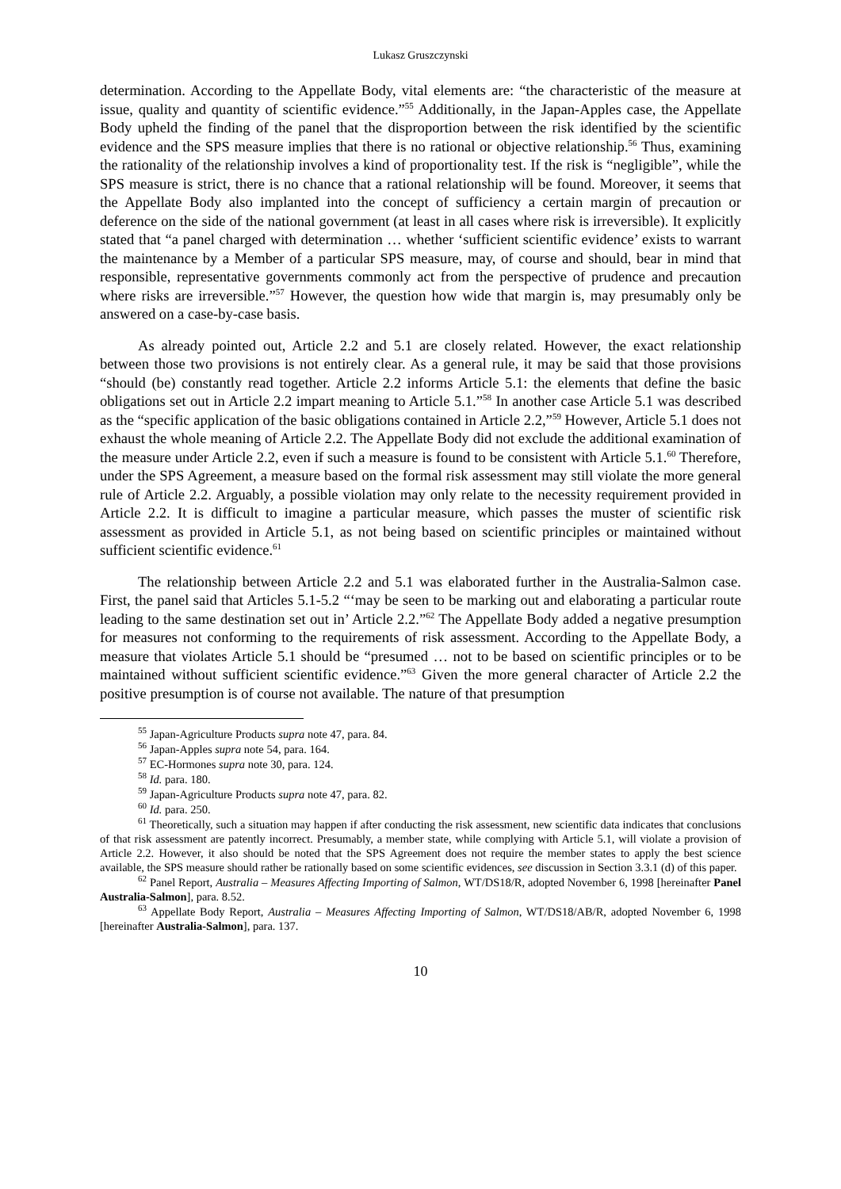Lukasz Gruszczynski
determination. According to the Appellate Body, vital elements are: “the characteristic of the measure at issue, quality and quantity of scientific evidence.”<sup>55</sup> Additionally, in the Japan-Apples case, the Appellate Body upheld the finding of the panel that the disproportion between the risk identified by the scientific evidence and the SPS measure implies that there is no rational or objective relationship.<sup>56</sup> Thus, examining the rationality of the relationship involves a kind of proportionality test. If the risk is “negligible”, while the SPS measure is strict, there is no chance that a rational relationship will be found. Moreover, it seems that the Appellate Body also implanted into the concept of sufficiency a certain margin of precaution or deference on the side of the national government (at least in all cases where risk is irreversible). It explicitly stated that “a panel charged with determination … whether ‘sufficient scientific evidence’ exists to warrant the maintenance by a Member of a particular SPS measure, may, of course and should, bear in mind that responsible, representative governments commonly act from the perspective of prudence and precaution where risks are irreversible.”<sup>57</sup> However, the question how wide that margin is, may presumably only be answered on a case-by-case basis.
As already pointed out, Article 2.2 and 5.1 are closely related. However, the exact relationship between those two provisions is not entirely clear. As a general rule, it may be said that those provisions “should (be) constantly read together. Article 2.2 informs Article 5.1: the elements that define the basic obligations set out in Article 2.2 impart meaning to Article 5.1.”<sup>58</sup> In another case Article 5.1 was described as the “specific application of the basic obligations contained in Article 2.2,”<sup>59</sup> However, Article 5.1 does not exhaust the whole meaning of Article 2.2. The Appellate Body did not exclude the additional examination of the measure under Article 2.2, even if such a measure is found to be consistent with Article 5.1.<sup>60</sup> Therefore, under the SPS Agreement, a measure based on the formal risk assessment may still violate the more general rule of Article 2.2. Arguably, a possible violation may only relate to the necessity requirement provided in Article 2.2. It is difficult to imagine a particular measure, which passes the muster of scientific risk assessment as provided in Article 5.1, as not being based on scientific principles or maintained without sufficient scientific evidence.<sup>61</sup>
The relationship between Article 2.2 and 5.1 was elaborated further in the Australia-Salmon case. First, the panel said that Articles 5.1-5.2 “‘may be seen to be marking out and elaborating a particular route leading to the same destination set out in’ Article 2.2.”<sup>62</sup> The Appellate Body added a negative presumption for measures not conforming to the requirements of risk assessment. According to the Appellate Body, a measure that violates Article 5.1 should be “presumed … not to be based on scientific principles or to be maintained without sufficient scientific evidence.”<sup>63</sup> Given the more general character of Article 2.2 the positive presumption is of course not available. The nature of that presumption
<sup>55</sup> Japan-Agriculture Products supra note 47, para. 84.
<sup>56</sup> Japan-Apples supra note 54, para. 164.
<sup>57</sup> EC-Hormones supra note 30, para. 124.
<sup>58</sup> Id. para. 180.
<sup>59</sup> Japan-Agriculture Products supra note 47, para. 82.
<sup>60</sup> Id. para. 250.
<sup>61</sup> Theoretically, such a situation may happen if after conducting the risk assessment, new scientific data indicates that conclusions of that risk assessment are patently incorrect. Presumably, a member state, while complying with Article 5.1, will violate a provision of Article 2.2. However, it also should be noted that the SPS Agreement does not require the member states to apply the best science available, the SPS measure should rather be rationally based on some scientific evidences, see discussion in Section 3.3.1 (d) of this paper.
<sup>62</sup> Panel Report, Australia – Measures Affecting Importing of Salmon, WT/DS18/R, adopted November 6, 1998 [hereinafter Panel Australia-Salmon], para. 8.52.
<sup>63</sup> Appellate Body Report, Australia – Measures Affecting Importing of Salmon, WT/DS18/AB/R, adopted November 6, 1998 [hereinafter Australia-Salmon], para. 137.
10